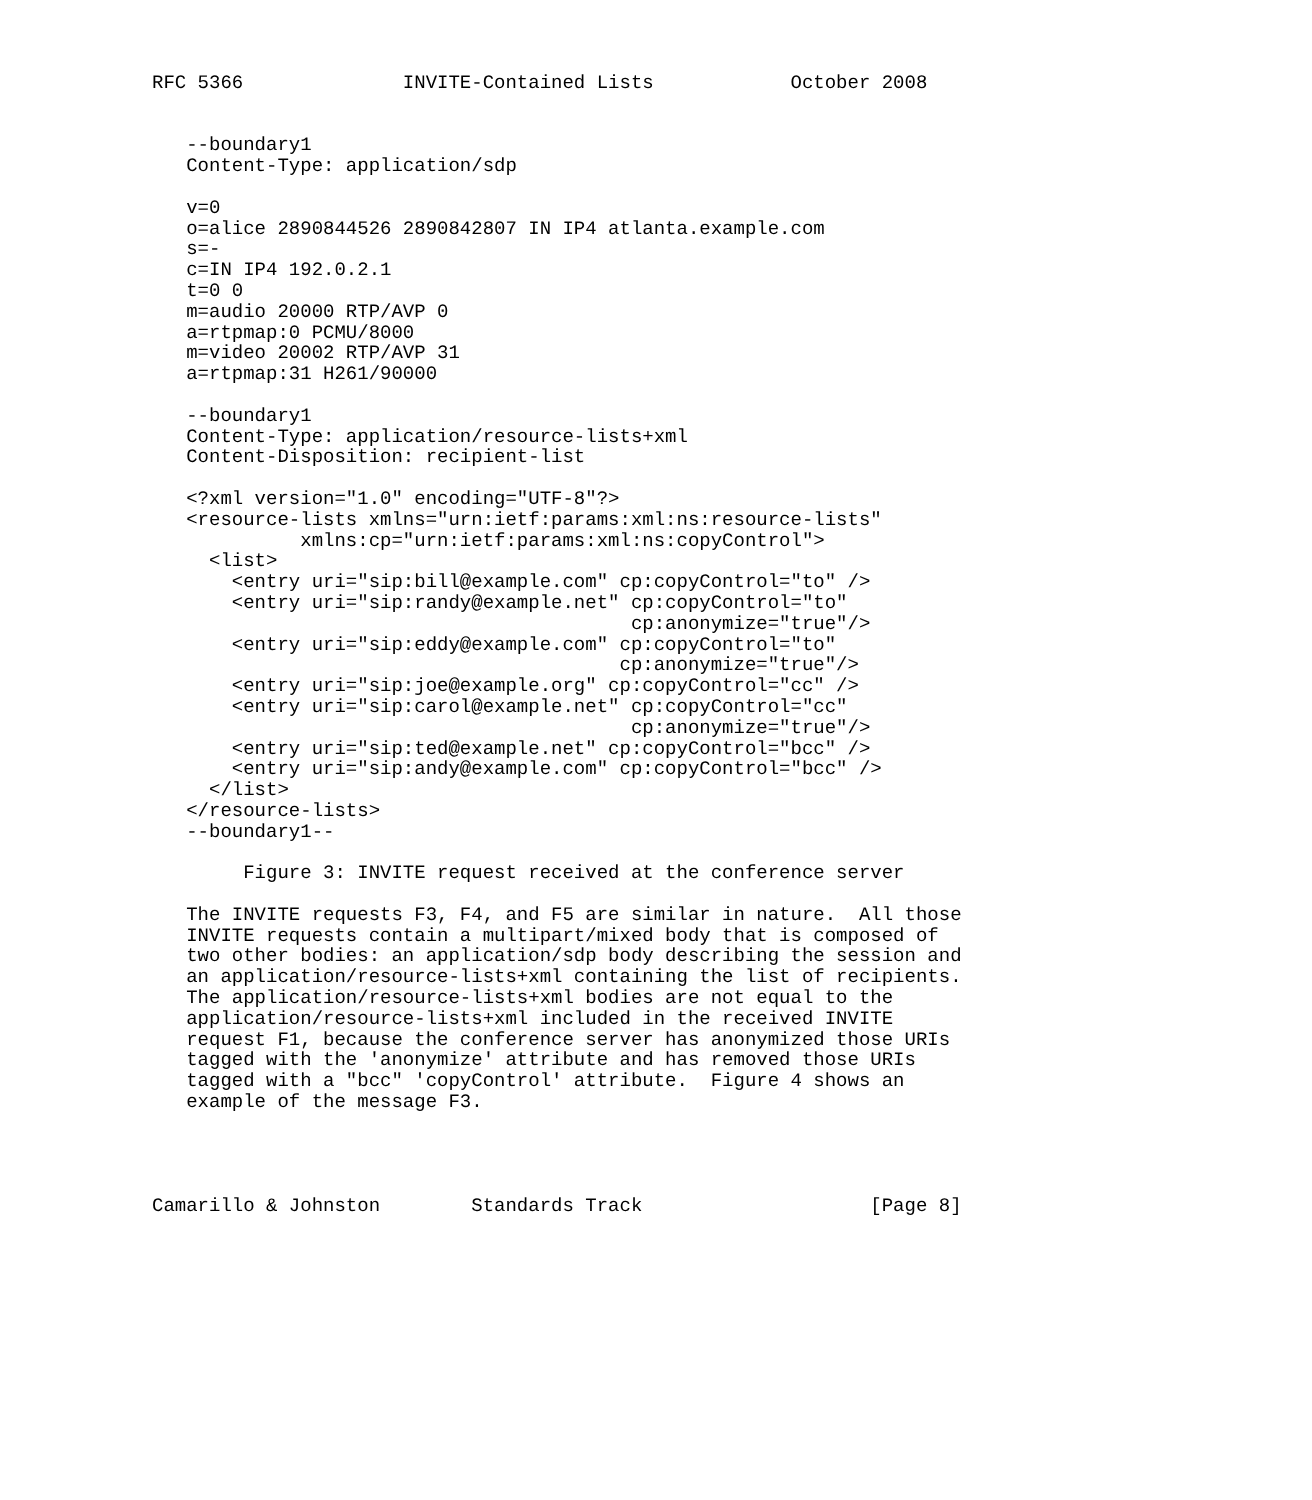RFC 5366              INVITE-Contained Lists            October 2008


   --boundary1
   Content-Type: application/sdp

   v=0
   o=alice 2890844526 2890842807 IN IP4 atlanta.example.com
   s=-
   c=IN IP4 192.0.2.1
   t=0 0
   m=audio 20000 RTP/AVP 0
   a=rtpmap:0 PCMU/8000
   m=video 20002 RTP/AVP 31
   a=rtpmap:31 H261/90000

   --boundary1
   Content-Type: application/resource-lists+xml
   Content-Disposition: recipient-list

   <?xml version="1.0" encoding="UTF-8"?>
   <resource-lists xmlns="urn:ietf:params:xml:ns:resource-lists"
             xmlns:cp="urn:ietf:params:xml:ns:copyControl">
     <list>
       <entry uri="sip:bill@example.com" cp:copyControl="to" />
       <entry uri="sip:randy@example.net" cp:copyControl="to"
                                          cp:anonymize="true"/>
       <entry uri="sip:eddy@example.com" cp:copyControl="to"
                                         cp:anonymize="true"/>
       <entry uri="sip:joe@example.org" cp:copyControl="cc" />
       <entry uri="sip:carol@example.net" cp:copyControl="cc"
                                          cp:anonymize="true"/>
       <entry uri="sip:ted@example.net" cp:copyControl="bcc" />
       <entry uri="sip:andy@example.com" cp:copyControl="bcc" />
     </list>
   </resource-lists>
   --boundary1--

        Figure 3: INVITE request received at the conference server

   The INVITE requests F3, F4, and F5 are similar in nature.  All those
   INVITE requests contain a multipart/mixed body that is composed of
   two other bodies: an application/sdp body describing the session and
   an application/resource-lists+xml containing the list of recipients.
   The application/resource-lists+xml bodies are not equal to the
   application/resource-lists+xml included in the received INVITE
   request F1, because the conference server has anonymized those URIs
   tagged with the 'anonymize' attribute and has removed those URIs
   tagged with a "bcc" 'copyControl' attribute.  Figure 4 shows an
   example of the message F3.




Camarillo & Johnston        Standards Track                    [Page 8]